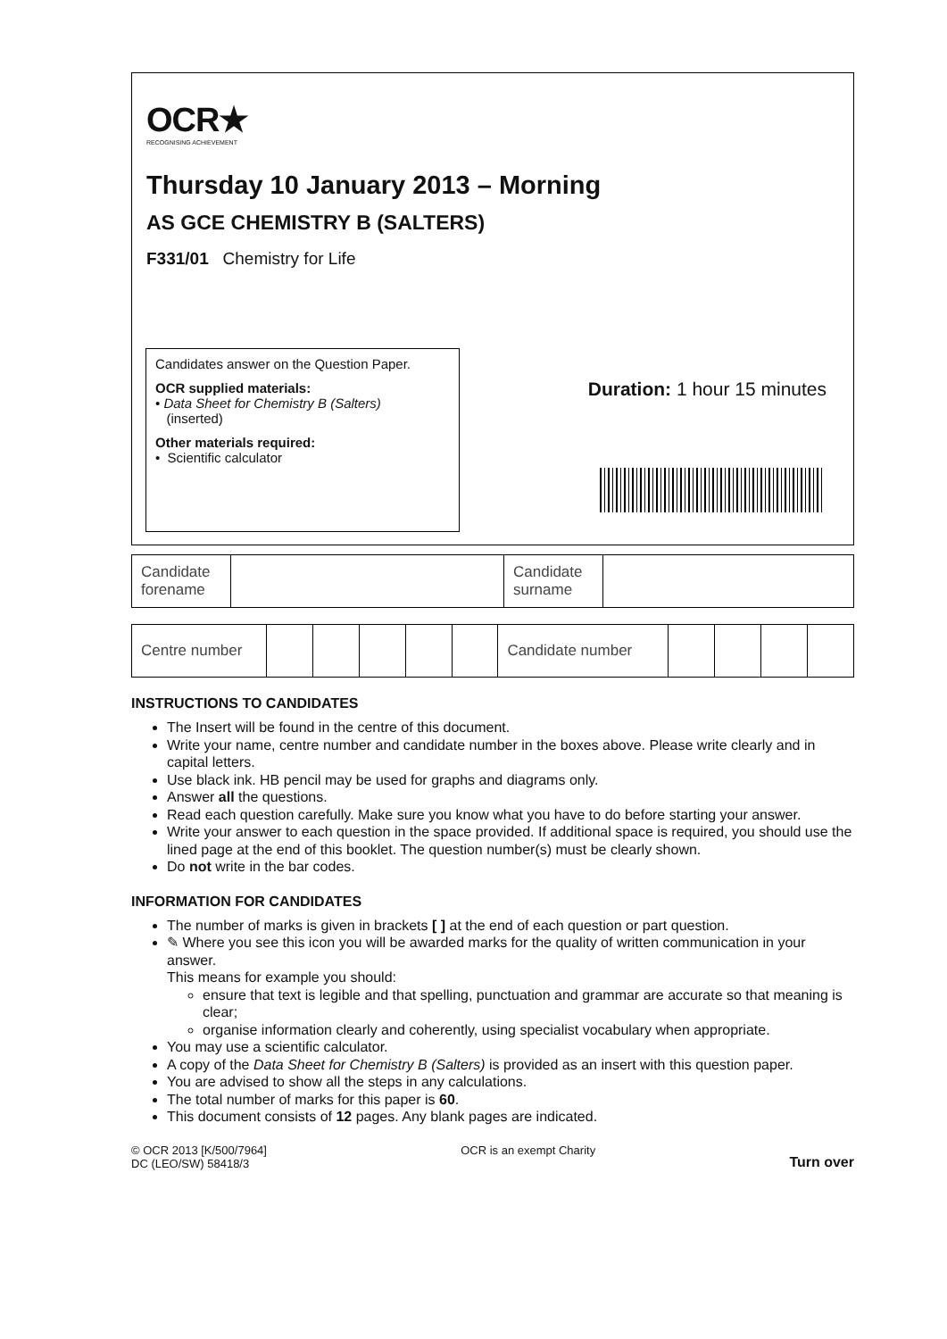OCR★
RECOGNISING ACHIEVEMENT
Thursday 10 January 2013 – Morning
AS GCE CHEMISTRY B (SALTERS)
F331/01 Chemistry for Life
Candidates answer on the Question Paper.
OCR supplied materials:
• Data Sheet for Chemistry B (Salters)
(inserted)
Other materials required:
• Scientific calculator
Duration: 1 hour 15 minutes
| Candidate forename | | Candidate surname | |
| Centre number | | | | | | Candidate number | | | | |
INSTRUCTIONS TO CANDIDATES
The Insert will be found in the centre of this document.
Write your name, centre number and candidate number in the boxes above. Please write clearly and in capital letters.
Use black ink. HB pencil may be used for graphs and diagrams only.
Answer all the questions.
Read each question carefully. Make sure you know what you have to do before starting your answer.
Write your answer to each question in the space provided. If additional space is required, you should use the lined page at the end of this booklet. The question number(s) must be clearly shown.
Do not write in the bar codes.
INFORMATION FOR CANDIDATES
The number of marks is given in brackets [ ] at the end of each question or part question.
✎ Where you see this icon you will be awarded marks for the quality of written communication in your answer.
This means for example you should:
ensure that text is legible and that spelling, punctuation and grammar are accurate so that meaning is clear;
organise information clearly and coherently, using specialist vocabulary when appropriate.
You may use a scientific calculator.
A copy of the Data Sheet for Chemistry B (Salters) is provided as an insert with this question paper.
You are advised to show all the steps in any calculations.
The total number of marks for this paper is 60.
This document consists of 12 pages. Any blank pages are indicated.
© OCR 2013 [K/500/7964]
DC (LEO/SW) 58418/3
OCR is an exempt Charity
Turn over